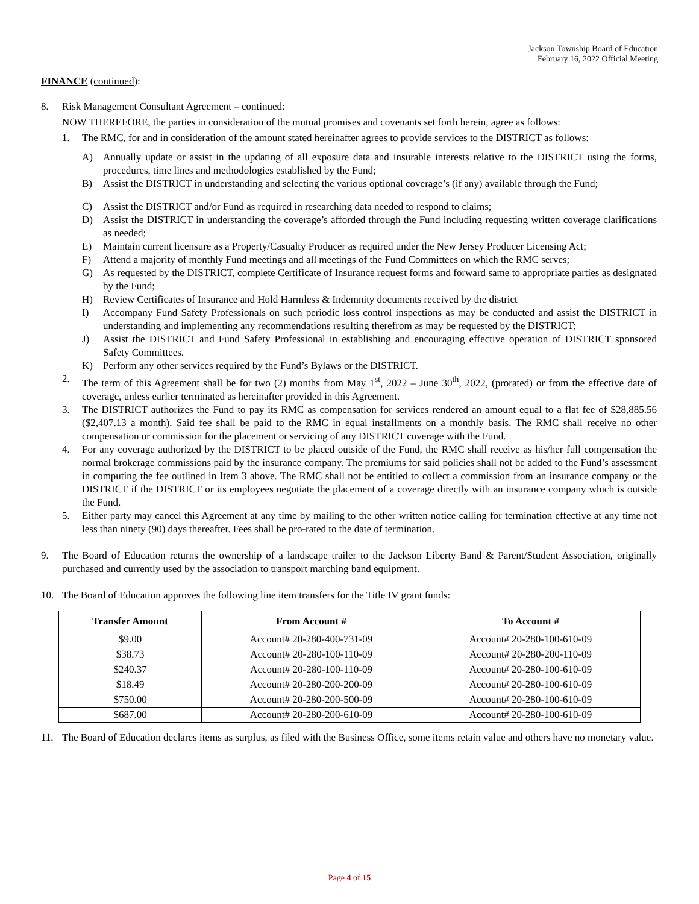Jackson Township Board of Education
February 16, 2022 Official Meeting
FINANCE (continued):
8. Risk Management Consultant Agreement – continued:
NOW THEREFORE, the parties in consideration of the mutual promises and covenants set forth herein, agree as follows:
1. The RMC, for and in consideration of the amount stated hereinafter agrees to provide services to the DISTRICT as follows:
A) Annually update or assist in the updating of all exposure data and insurable interests relative to the DISTRICT using the forms, procedures, time lines and methodologies established by the Fund;
B) Assist the DISTRICT in understanding and selecting the various optional coverage’s (if any) available through the Fund;
C) Assist the DISTRICT and/or Fund as required in researching data needed to respond to claims;
D) Assist the DISTRICT in understanding the coverage’s afforded through the Fund including requesting written coverage clarifications as needed;
E) Maintain current licensure as a Property/Casualty Producer as required under the New Jersey Producer Licensing Act;
F) Attend a majority of monthly Fund meetings and all meetings of the Fund Committees on which the RMC serves;
G) As requested by the DISTRICT, complete Certificate of Insurance request forms and forward same to appropriate parties as designated by the Fund;
H) Review Certificates of Insurance and Hold Harmless & Indemnity documents received by the district
I) Accompany Fund Safety Professionals on such periodic loss control inspections as may be conducted and assist the DISTRICT in understanding and implementing any recommendations resulting therefrom as may be requested by the DISTRICT;
J) Assist the DISTRICT and Fund Safety Professional in establishing and encouraging effective operation of DISTRICT sponsored Safety Committees.
K) Perform any other services required by the Fund’s Bylaws or the DISTRICT.
2. The term of this Agreement shall be for two (2) months from May 1<sup>st</sup>, 2022 – June 30<sup>th</sup>, 2022, (prorated) or from the effective date of coverage, unless earlier terminated as hereinafter provided in this Agreement.
3. The DISTRICT authorizes the Fund to pay its RMC as compensation for services rendered an amount equal to a flat fee of $28,885.56 ($2,407.13 a month). Said fee shall be paid to the RMC in equal installments on a monthly basis. The RMC shall receive no other compensation or commission for the placement or servicing of any DISTRICT coverage with the Fund.
4. For any coverage authorized by the DISTRICT to be placed outside of the Fund, the RMC shall receive as his/her full compensation the normal brokerage commissions paid by the insurance company. The premiums for said policies shall not be added to the Fund’s assessment in computing the fee outlined in Item 3 above. The RMC shall not be entitled to collect a commission from an insurance company or the DISTRICT if the DISTRICT or its employees negotiate the placement of a coverage directly with an insurance company which is outside the Fund.
5. Either party may cancel this Agreement at any time by mailing to the other written notice calling for termination effective at any time not less than ninety (90) days thereafter. Fees shall be pro-rated to the date of termination.
9. The Board of Education returns the ownership of a landscape trailer to the Jackson Liberty Band & Parent/Student Association, originally purchased and currently used by the association to transport marching band equipment.
10. The Board of Education approves the following line item transfers for the Title IV grant funds:
| Transfer Amount | From Account # | To Account # |
| --- | --- | --- |
| $9.00 | Account# 20-280-400-731-09 | Account# 20-280-100-610-09 |
| $38.73 | Account# 20-280-100-110-09 | Account# 20-280-200-110-09 |
| $240.37 | Account# 20-280-100-110-09 | Account# 20-280-100-610-09 |
| $18.49 | Account# 20-280-200-200-09 | Account# 20-280-100-610-09 |
| $750.00 | Account# 20-280-200-500-09 | Account# 20-280-100-610-09 |
| $687.00 | Account# 20-280-200-610-09 | Account# 20-280-100-610-09 |
11. The Board of Education declares items as surplus, as filed with the Business Office, some items retain value and others have no monetary value.
Page 4 of 15